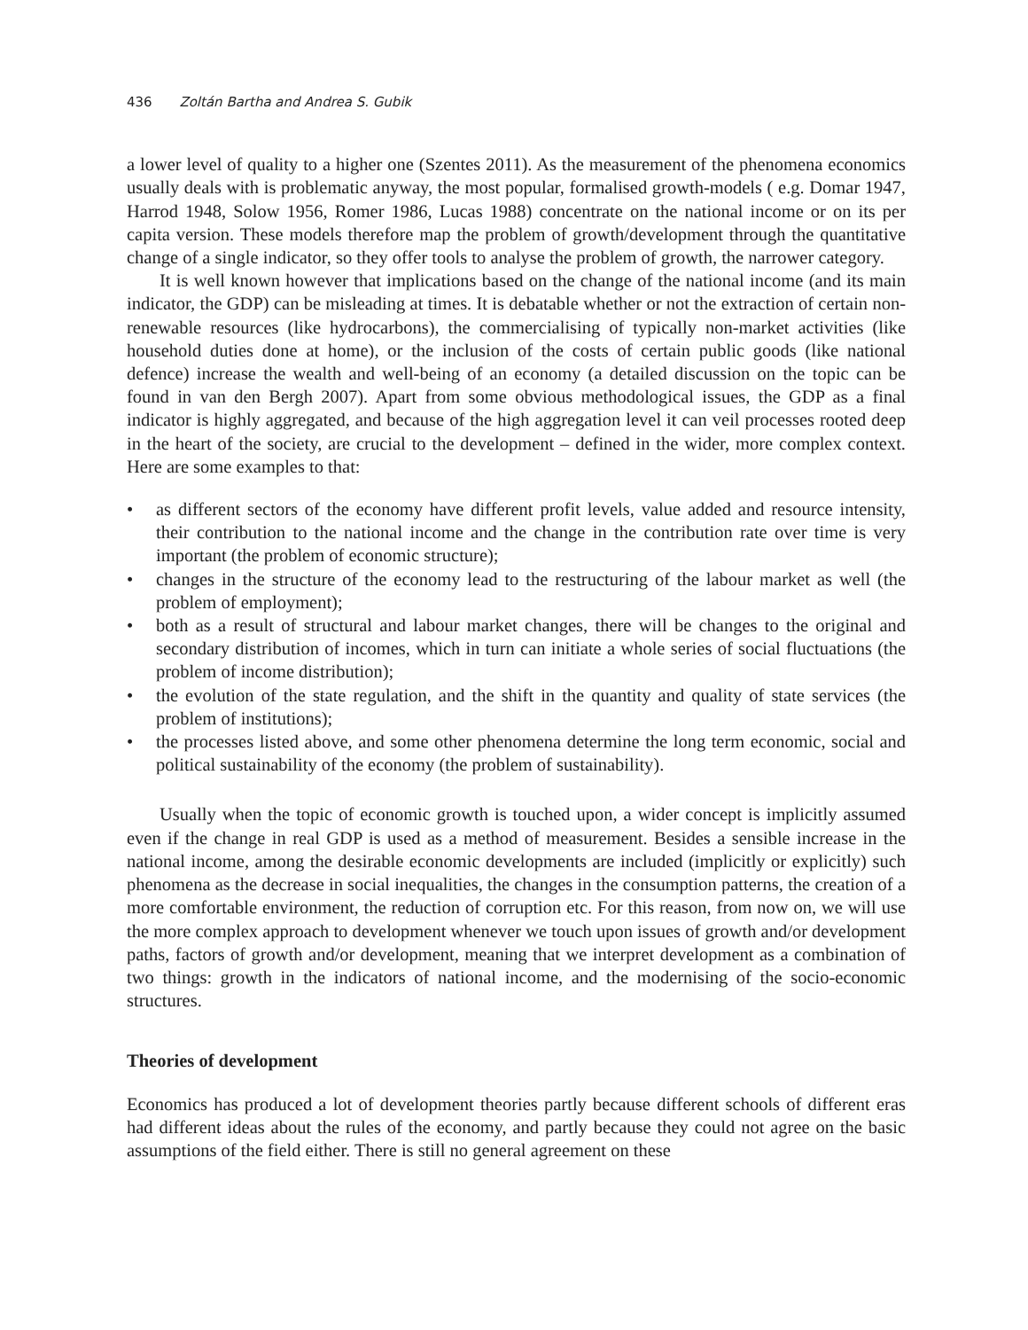436 Zoltán Bartha and Andrea S. Gubik
a lower level of quality to a higher one (Szentes 2011). As the measurement of the phenomena economics usually deals with is problematic anyway, the most popular, formalised growth-models ( e.g. Domar 1947, Harrod 1948, Solow 1956, Romer 1986, Lucas 1988) concentrate on the national income or on its per capita version. These models therefore map the problem of growth/development through the quantitative change of a single indicator, so they offer tools to analyse the problem of growth, the narrower category.
It is well known however that implications based on the change of the national income (and its main indicator, the GDP) can be misleading at times. It is debatable whether or not the extraction of certain non-renewable resources (like hydrocarbons), the commercialising of typically non-market activities (like household duties done at home), or the inclusion of the costs of certain public goods (like national defence) increase the wealth and well-being of an economy (a detailed discussion on the topic can be found in van den Bergh 2007). Apart from some obvious methodological issues, the GDP as a final indicator is highly aggregated, and because of the high aggregation level it can veil processes rooted deep in the heart of the society, are crucial to the development – defined in the wider, more complex context. Here are some examples to that:
• as different sectors of the economy have different profit levels, value added and resource intensity, their contribution to the national income and the change in the contribution rate over time is very important (the problem of economic structure);
• changes in the structure of the economy lead to the restructuring of the labour market as well (the problem of employment);
• both as a result of structural and labour market changes, there will be changes to the original and secondary distribution of incomes, which in turn can initiate a whole series of social fluctuations (the problem of income distribution);
• the evolution of the state regulation, and the shift in the quantity and quality of state services (the problem of institutions);
• the processes listed above, and some other phenomena determine the long term economic, social and political sustainability of the economy (the problem of sustainability).
Usually when the topic of economic growth is touched upon, a wider concept is implicitly assumed even if the change in real GDP is used as a method of measurement. Besides a sensible increase in the national income, among the desirable economic developments are included (implicitly or explicitly) such phenomena as the decrease in social inequalities, the changes in the consumption patterns, the creation of a more comfortable environment, the reduction of corruption etc. For this reason, from now on, we will use the more complex approach to development whenever we touch upon issues of growth and/or development paths, factors of growth and/or development, meaning that we interpret development as a combination of two things: growth in the indicators of national income, and the modernising of the socio-economic structures.
Theories of development
Economics has produced a lot of development theories partly because different schools of different eras had different ideas about the rules of the economy, and partly because they could not agree on the basic assumptions of the field either. There is still no general agreement on these